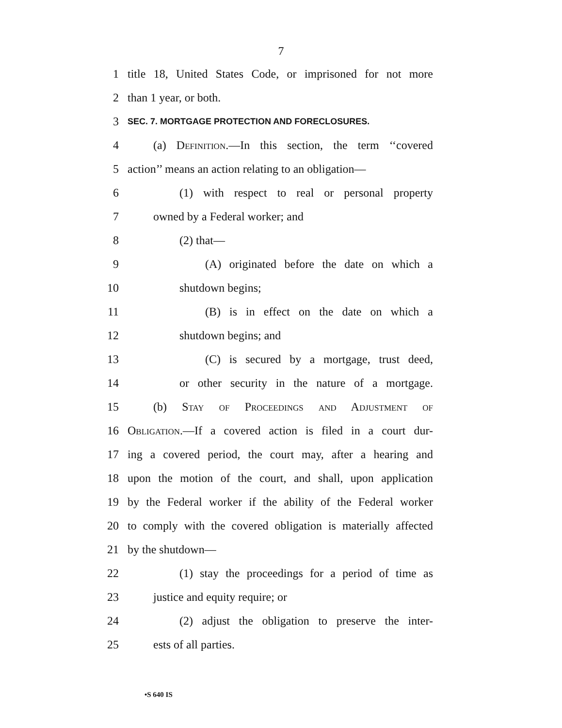7
1 title 18, United States Code, or imprisoned for not more
2 than 1 year, or both.
3 SEC. 7. MORTGAGE PROTECTION AND FORECLOSURES.
4 (a) Definition.—In this section, the term ‘‘covered
5 action’’ means an action relating to an obligation—
6 (1) with respect to real or personal property
7 owned by a Federal worker; and
8 (2) that—
9 (A) originated before the date on which a
10 shutdown begins;
11 (B) is in effect on the date on which a
12 shutdown begins; and
13 (C) is secured by a mortgage, trust deed,
14 or other security in the nature of a mortgage.
15 (b) Stay of Proceedings and Adjustment of
16 Obligation.—If a covered action is filed in a court dur-
17 ing a covered period, the court may, after a hearing and
18 upon the motion of the court, and shall, upon application
19 by the Federal worker if the ability of the Federal worker
20 to comply with the covered obligation is materially affected
21 by the shutdown—
22 (1) stay the proceedings for a period of time as
23 justice and equity require; or
24 (2) adjust the obligation to preserve the inter-
25 ests of all parties.
•S 640 IS